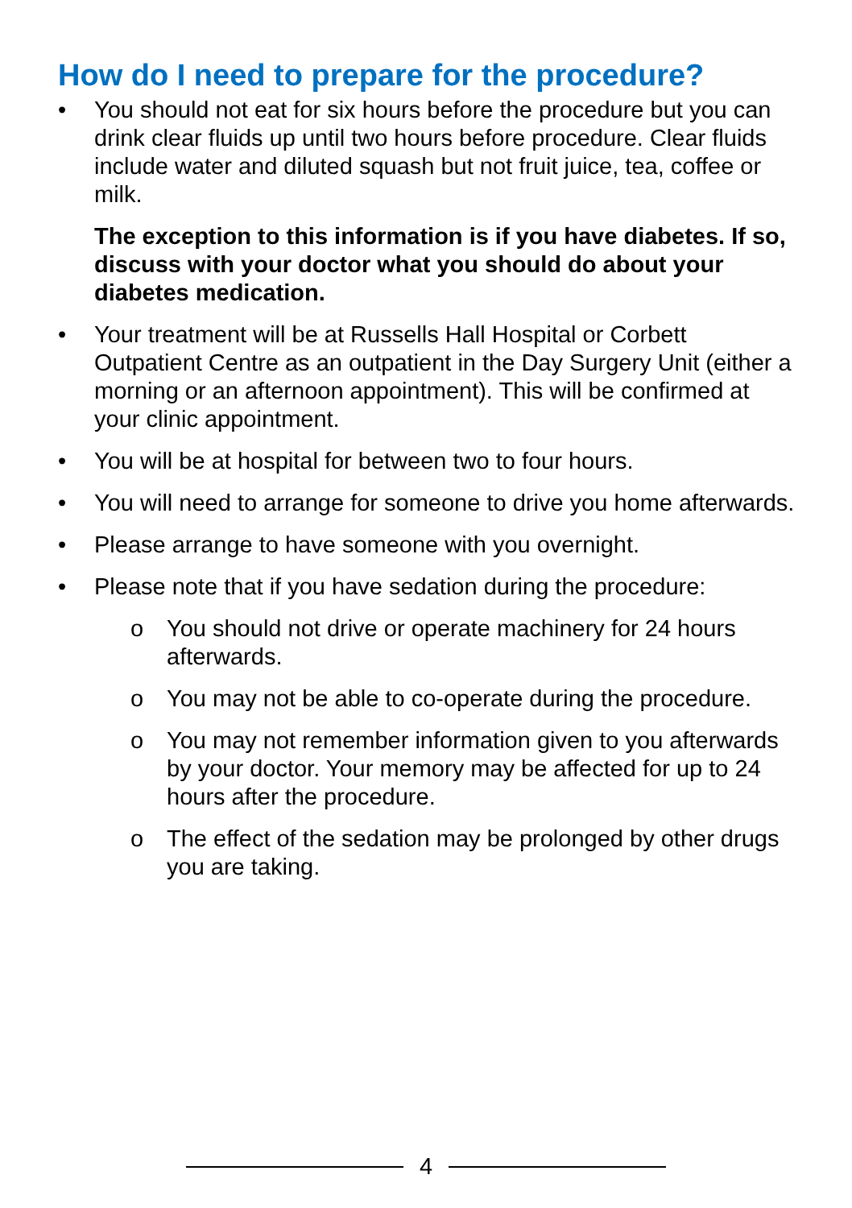How do I need to prepare for the procedure?
• You should not eat for six hours before the procedure but you can drink clear fluids up until two hours before procedure. Clear fluids include water and diluted squash but not fruit juice, tea, coffee or milk.
The exception to this information is if you have diabetes. If so, discuss with your doctor what you should do about your diabetes medication.
• Your treatment will be at Russells Hall Hospital or Corbett Outpatient Centre as an outpatient in the Day Surgery Unit (either a morning or an afternoon appointment). This will be confirmed at your clinic appointment.
• You will be at hospital for between two to four hours.
• You will need to arrange for someone to drive you home afterwards.
• Please arrange to have someone with you overnight.
• Please note that if you have sedation during the procedure:
o You should not drive or operate machinery for 24 hours afterwards.
o You may not be able to co-operate during the procedure.
o You may not remember information given to you afterwards by your doctor. Your memory may be affected for up to 24 hours after the procedure.
o The effect of the sedation may be prolonged by other drugs you are taking.
4